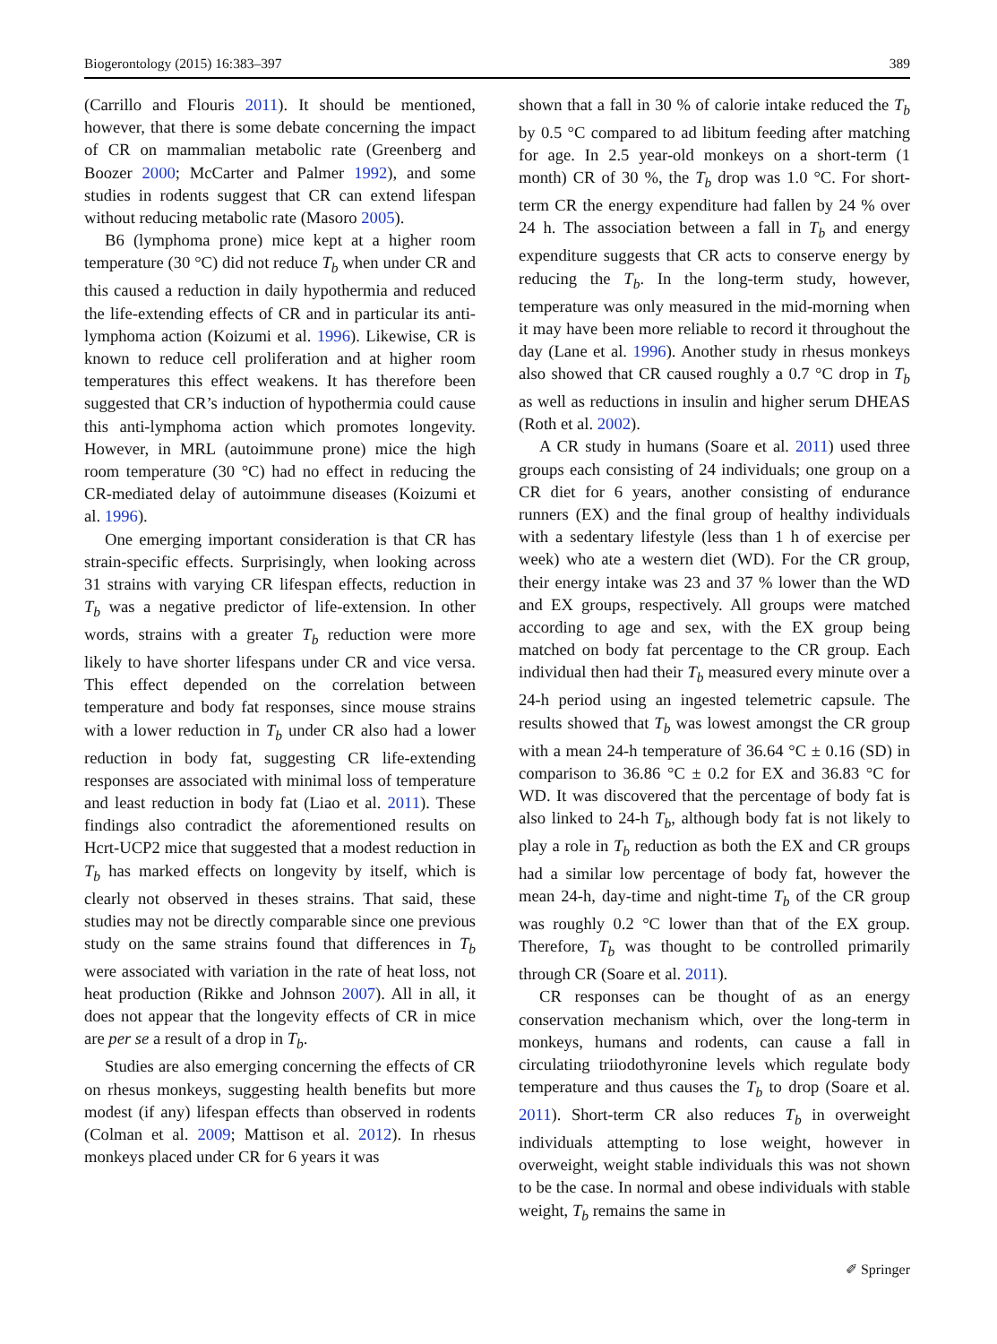Biogerontology (2015) 16:383–397 389
(Carrillo and Flouris 2011). It should be mentioned, however, that there is some debate concerning the impact of CR on mammalian metabolic rate (Greenberg and Boozer 2000; McCarter and Palmer 1992), and some studies in rodents suggest that CR can extend lifespan without reducing metabolic rate (Masoro 2005).
B6 (lymphoma prone) mice kept at a higher room temperature (30 °C) did not reduce T<sub>b</sub> when under CR and this caused a reduction in daily hypothermia and reduced the life-extending effects of CR and in particular its anti-lymphoma action (Koizumi et al. 1996). Likewise, CR is known to reduce cell proliferation and at higher room temperatures this effect weakens. It has therefore been suggested that CR’s induction of hypothermia could cause this anti-lymphoma action which promotes longevity. However, in MRL (autoimmune prone) mice the high room temperature (30 °C) had no effect in reducing the CR-mediated delay of autoimmune diseases (Koizumi et al. 1996).
One emerging important consideration is that CR has strain-specific effects. Surprisingly, when looking across 31 strains with varying CR lifespan effects, reduction in T<sub>b</sub> was a negative predictor of life-extension. In other words, strains with a greater T<sub>b</sub> reduction were more likely to have shorter lifespans under CR and vice versa. This effect depended on the correlation between temperature and body fat responses, since mouse strains with a lower reduction in T<sub>b</sub> under CR also had a lower reduction in body fat, suggesting CR life-extending responses are associated with minimal loss of temperature and least reduction in body fat (Liao et al. 2011). These findings also contradict the aforementioned results on Hcrt-UCP2 mice that suggested that a modest reduction in T<sub>b</sub> has marked effects on longevity by itself, which is clearly not observed in theses strains. That said, these studies may not be directly comparable since one previous study on the same strains found that differences in T<sub>b</sub> were associated with variation in the rate of heat loss, not heat production (Rikke and Johnson 2007). All in all, it does not appear that the longevity effects of CR in mice are per se a result of a drop in T<sub>b</sub>.
Studies are also emerging concerning the effects of CR on rhesus monkeys, suggesting health benefits but more modest (if any) lifespan effects than observed in rodents (Colman et al. 2009; Mattison et al. 2012). In rhesus monkeys placed under CR for 6 years it was
shown that a fall in 30 % of calorie intake reduced the T<sub>b</sub> by 0.5 °C compared to ad libitum feeding after matching for age. In 2.5 year-old monkeys on a short-term (1 month) CR of 30 %, the T<sub>b</sub> drop was 1.0 °C. For short-term CR the energy expenditure had fallen by 24 % over 24 h. The association between a fall in T<sub>b</sub> and energy expenditure suggests that CR acts to conserve energy by reducing the T<sub>b</sub>. In the long-term study, however, temperature was only measured in the mid-morning when it may have been more reliable to record it throughout the day (Lane et al. 1996). Another study in rhesus monkeys also showed that CR caused roughly a 0.7 °C drop in T<sub>b</sub> as well as reductions in insulin and higher serum DHEAS (Roth et al. 2002).
A CR study in humans (Soare et al. 2011) used three groups each consisting of 24 individuals; one group on a CR diet for 6 years, another consisting of endurance runners (EX) and the final group of healthy individuals with a sedentary lifestyle (less than 1 h of exercise per week) who ate a western diet (WD). For the CR group, their energy intake was 23 and 37 % lower than the WD and EX groups, respectively. All groups were matched according to age and sex, with the EX group being matched on body fat percentage to the CR group. Each individual then had their T<sub>b</sub> measured every minute over a 24-h period using an ingested telemetric capsule. The results showed that T<sub>b</sub> was lowest amongst the CR group with a mean 24-h temperature of 36.64 °C ± 0.16 (SD) in comparison to 36.86 °C ± 0.2 for EX and 36.83 °C for WD. It was discovered that the percentage of body fat is also linked to 24-h T<sub>b</sub>, although body fat is not likely to play a role in T<sub>b</sub> reduction as both the EX and CR groups had a similar low percentage of body fat, however the mean 24-h, day-time and night-time T<sub>b</sub> of the CR group was roughly 0.2 °C lower than that of the EX group. Therefore, T<sub>b</sub> was thought to be controlled primarily through CR (Soare et al. 2011).
CR responses can be thought of as an energy conservation mechanism which, over the long-term in monkeys, humans and rodents, can cause a fall in circulating triiodothyronine levels which regulate body temperature and thus causes the T<sub>b</sub> to drop (Soare et al. 2011). Short-term CR also reduces T<sub>b</sub> in overweight individuals attempting to lose weight, however in overweight, weight stable individuals this was not shown to be the case. In normal and obese individuals with stable weight, T<sub>b</sub> remains the same in
✐ Springer